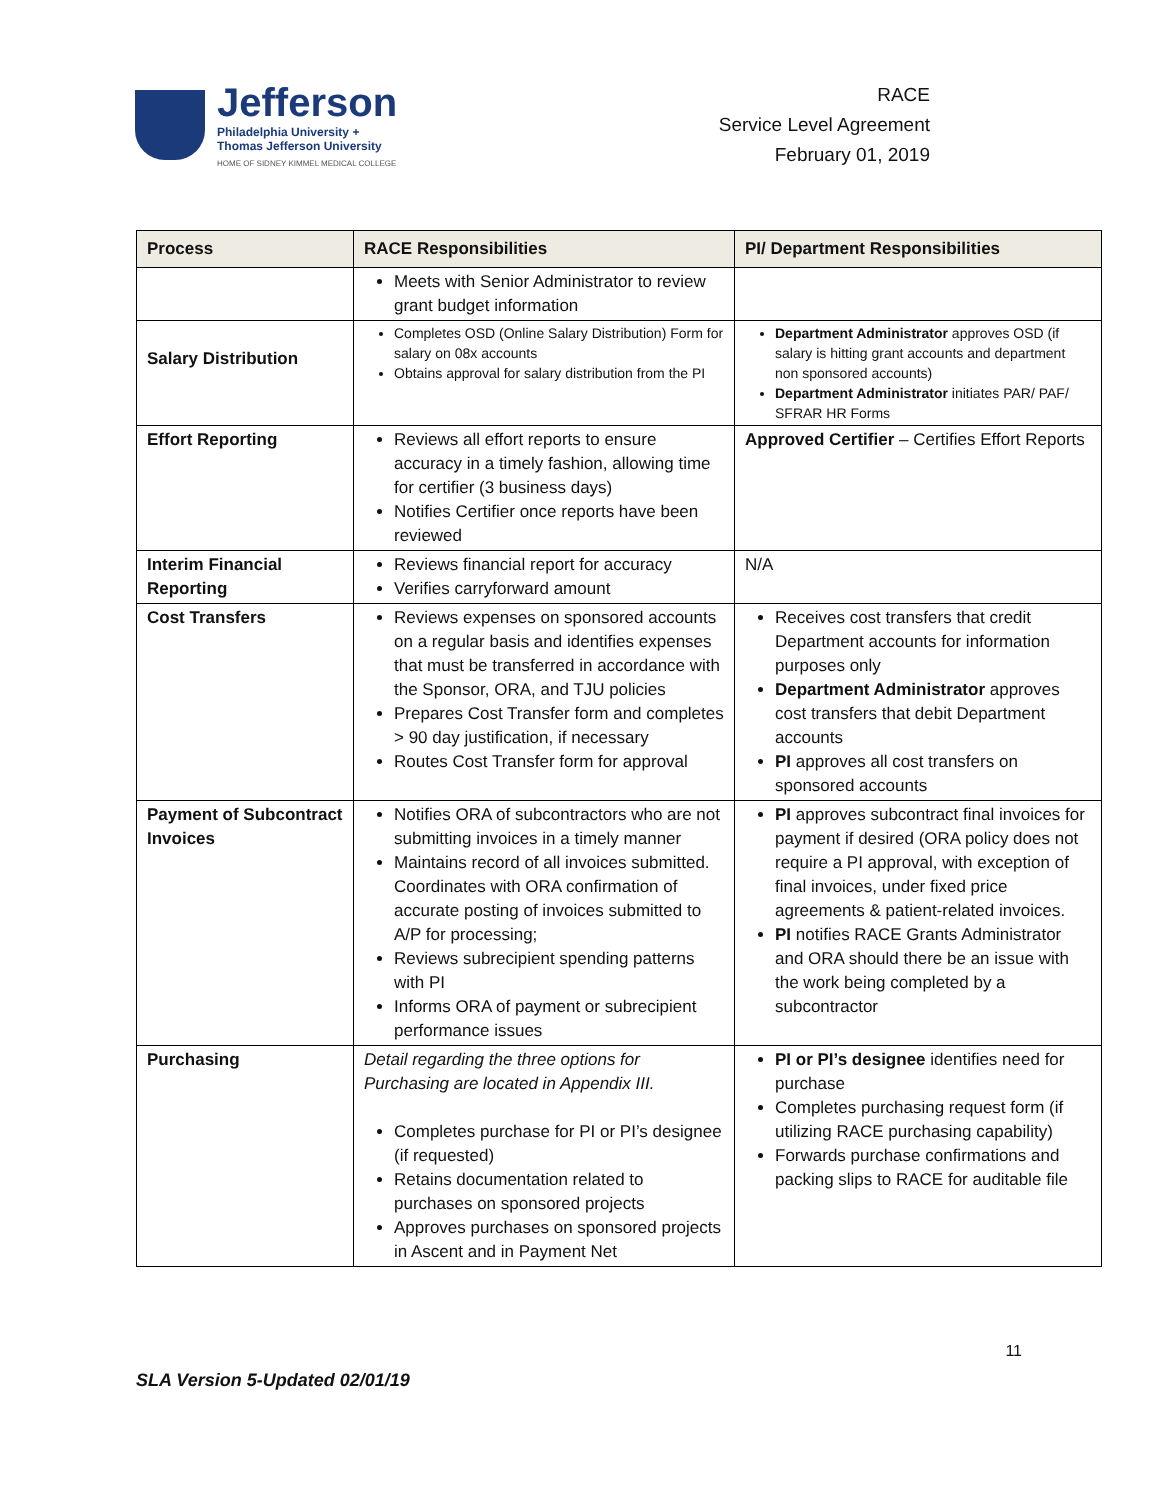Jefferson
Philadelphia University +
Thomas Jefferson University
HOME OF SIDNEY KIMMEL MEDICAL COLLEGE
RACE
Service Level Agreement
February 01, 2019
| Process | RACE Responsibilities | PI/ Department Responsibilities |
| --- | --- | --- |
| | Meets with Senior Administrator to review grant budget information | |
| Salary Distribution | Completes OSD (Online Salary Distribution) Form for salary on 08x accounts Obtains approval for salary distribution from the PI | Department Administrator approves OSD (if salary is hitting grant accounts and department non sponsored accounts) Department Administrator initiates PAR/ PAF/ SFRAR HR Forms |
| Effort Reporting | Reviews all effort reports to ensure accuracy in a timely fashion, allowing time for certifier (3 business days) Notifies Certifier once reports have been reviewed | Approved Certifier – Certifies Effort Reports |
| Interim Financial Reporting | Reviews financial report for accuracy Verifies carryforward amount | N/A |
| Cost Transfers | Reviews expenses on sponsored accounts on a regular basis and identifies expenses that must be transferred in accordance with the Sponsor, ORA, and TJU policies Prepares Cost Transfer form and completes > 90 day justification, if necessary Routes Cost Transfer form for approval | Receives cost transfers that credit Department accounts for information purposes only Department Administrator approves cost transfers that debit Department accounts PI approves all cost transfers on sponsored accounts |
| Payment of Subcontract Invoices | Notifies ORA of subcontractors who are not submitting invoices in a timely manner Maintains record of all invoices submitted. Coordinates with ORA confirmation of accurate posting of invoices submitted to A/P for processing; Reviews subrecipient spending patterns with PI Informs ORA of payment or subrecipient performance issues | PI approves subcontract final invoices for payment if desired (ORA policy does not require a PI approval, with exception of final invoices, under fixed price agreements & patient-related invoices. PI notifies RACE Grants Administrator and ORA should there be an issue with the work being completed by a subcontractor |
| Purchasing | Detail regarding the three options for Purchasing are located in Appendix III. Completes purchase for PI or PI’s designee (if requested) Retains documentation related to purchases on sponsored projects Approves purchases on sponsored projects in Ascent and in Payment Net | PI or PI’s designee identifies need for purchase Completes purchasing request form (if utilizing RACE purchasing capability) Forwards purchase confirmations and packing slips to RACE for auditable file |
11
SLA Version 5-Updated 02/01/19